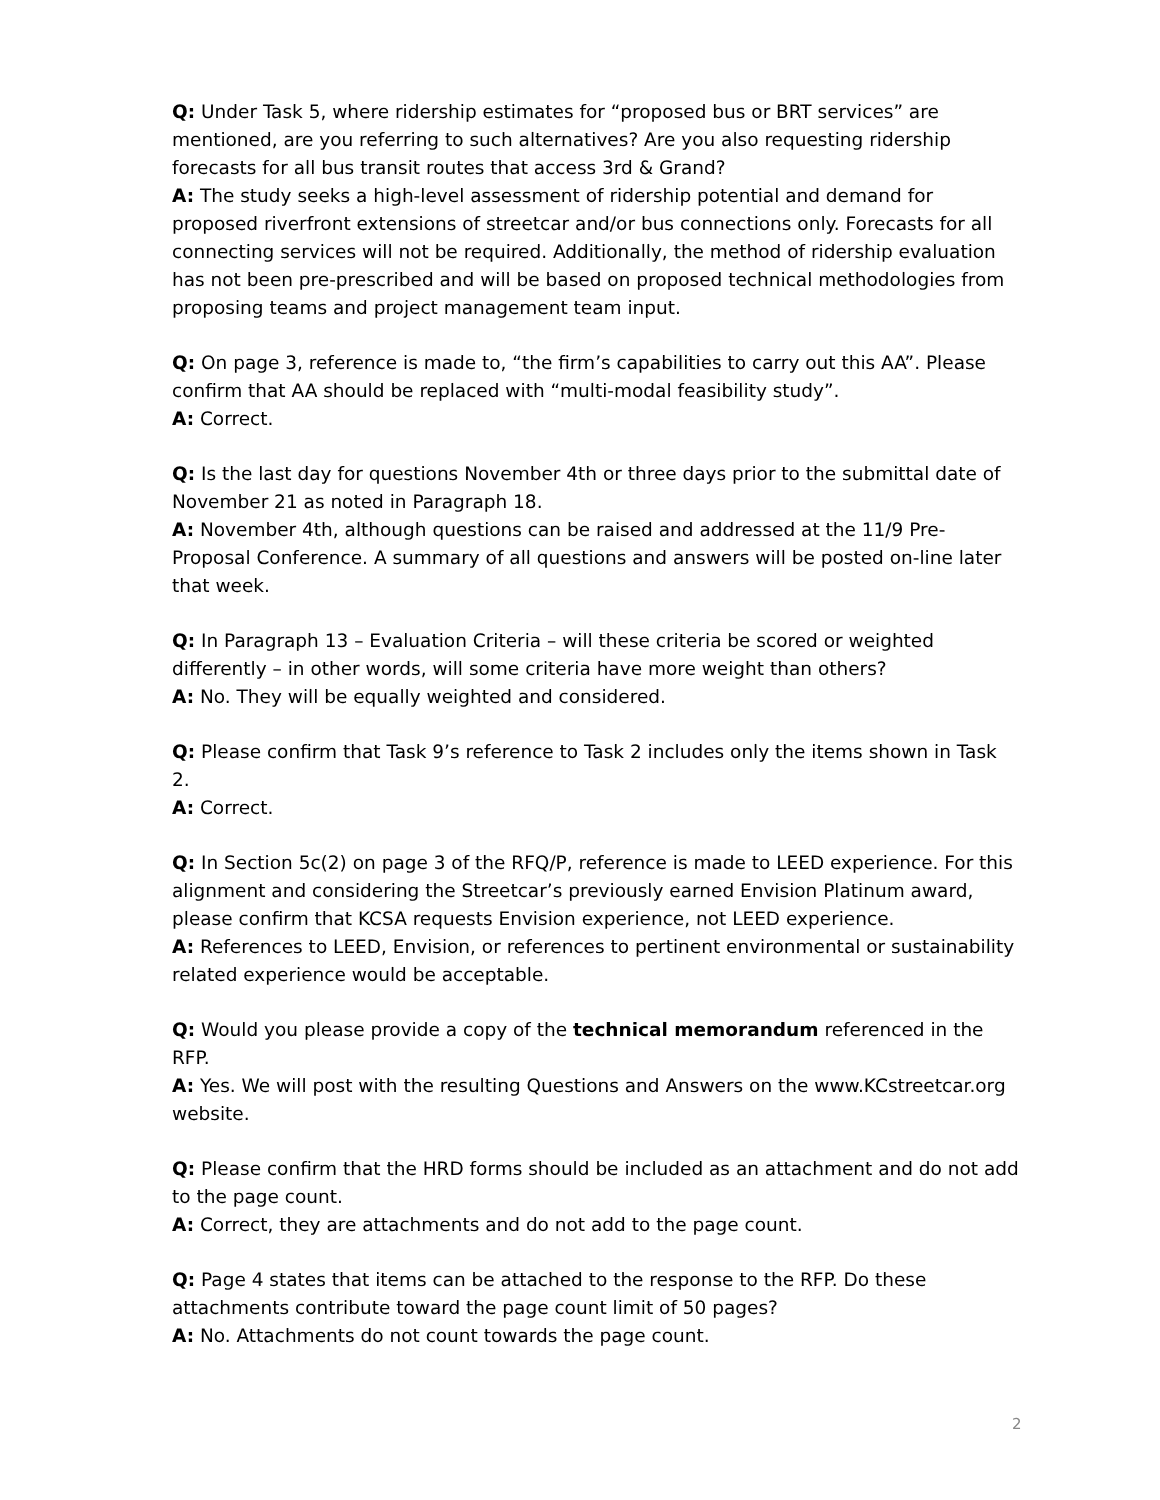Q: Under Task 5, where ridership estimates for “proposed bus or BRT services” are mentioned, are you referring to such alternatives? Are you also requesting ridership forecasts for all bus transit routes that access 3rd & Grand?
A: The study seeks a high-level assessment of ridership potential and demand for proposed riverfront extensions of streetcar and/or bus connections only. Forecasts for all connecting services will not be required. Additionally, the method of ridership evaluation has not been pre-prescribed and will be based on proposed technical methodologies from proposing teams and project management team input.
Q: On page 3, reference is made to, “the firm’s capabilities to carry out this AA”. Please confirm that AA should be replaced with “multi-modal feasibility study”.
A: Correct.
Q: Is the last day for questions November 4th or three days prior to the submittal date of November 21 as noted in Paragraph 18.
A: November 4th, although questions can be raised and addressed at the 11/9 Pre-Proposal Conference. A summary of all questions and answers will be posted on-line later that week.
Q: In Paragraph 13 – Evaluation Criteria – will these criteria be scored or weighted differently – in other words, will some criteria have more weight than others?
A: No. They will be equally weighted and considered.
Q: Please confirm that Task 9’s reference to Task 2 includes only the items shown in Task 2.
A: Correct.
Q: In Section 5c(2) on page 3 of the RFQ/P, reference is made to LEED experience. For this alignment and considering the Streetcar’s previously earned Envision Platinum award, please confirm that KCSA requests Envision experience, not LEED experience.
A: References to LEED, Envision, or references to pertinent environmental or sustainability related experience would be acceptable.
Q: Would you please provide a copy of the technical memorandum referenced in the RFP.
A: Yes. We will post with the resulting Questions and Answers on the www.KCstreetcar.org website.
Q: Please confirm that the HRD forms should be included as an attachment and do not add to the page count.
A: Correct, they are attachments and do not add to the page count.
Q: Page 4 states that items can be attached to the response to the RFP. Do these attachments contribute toward the page count limit of 50 pages?
A: No. Attachments do not count towards the page count.
2